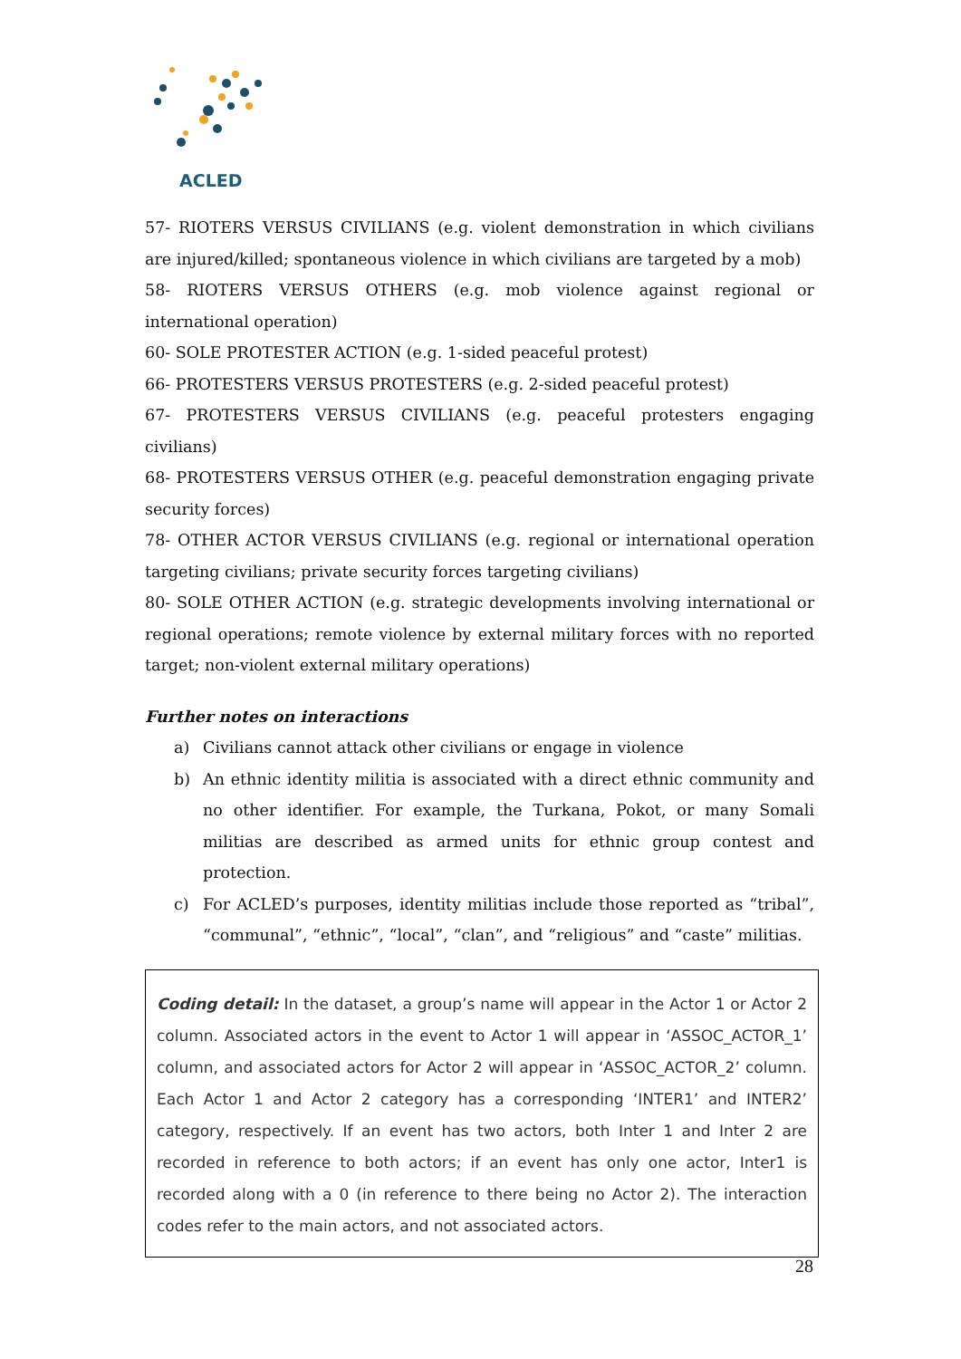ACLED
57- RIOTERS VERSUS CIVILIANS (e.g. violent demonstration in which civilians are injured/killed; spontaneous violence in which civilians are targeted by a mob)
58- RIOTERS VERSUS OTHERS (e.g. mob violence against regional or international operation)
60- SOLE PROTESTER ACTION (e.g. 1-sided peaceful protest)
66- PROTESTERS VERSUS PROTESTERS (e.g. 2-sided peaceful protest)
67- PROTESTERS VERSUS CIVILIANS (e.g. peaceful protesters engaging civilians)
68- PROTESTERS VERSUS OTHER (e.g. peaceful demonstration engaging private security forces)
78- OTHER ACTOR VERSUS CIVILIANS (e.g. regional or international operation targeting civilians; private security forces targeting civilians)
80- SOLE OTHER ACTION (e.g. strategic developments involving international or regional operations; remote violence by external military forces with no reported target; non-violent external military operations)
Further notes on interactions
a) Civilians cannot attack other civilians or engage in violence
b) An ethnic identity militia is associated with a direct ethnic community and no other identifier. For example, the Turkana, Pokot, or many Somali militias are described as armed units for ethnic group contest and protection.
c) For ACLED’s purposes, identity militias include those reported as “tribal”, “communal”, “ethnic”, “local”, “clan”, and “religious” and “caste” militias.
Coding detail: In the dataset, a group’s name will appear in the Actor 1 or Actor 2 column. Associated actors in the event to Actor 1 will appear in ‘ASSOC_ACTOR_1’ column, and associated actors for Actor 2 will appear in ‘ASSOC_ACTOR_2’ column. Each Actor 1 and Actor 2 category has a corresponding ‘INTER1’ and INTER2’ category, respectively. If an event has two actors, both Inter 1 and Inter 2 are recorded in reference to both actors; if an event has only one actor, Inter1 is recorded along with a 0 (in reference to there being no Actor 2). The interaction codes refer to the main actors, and not associated actors.
28